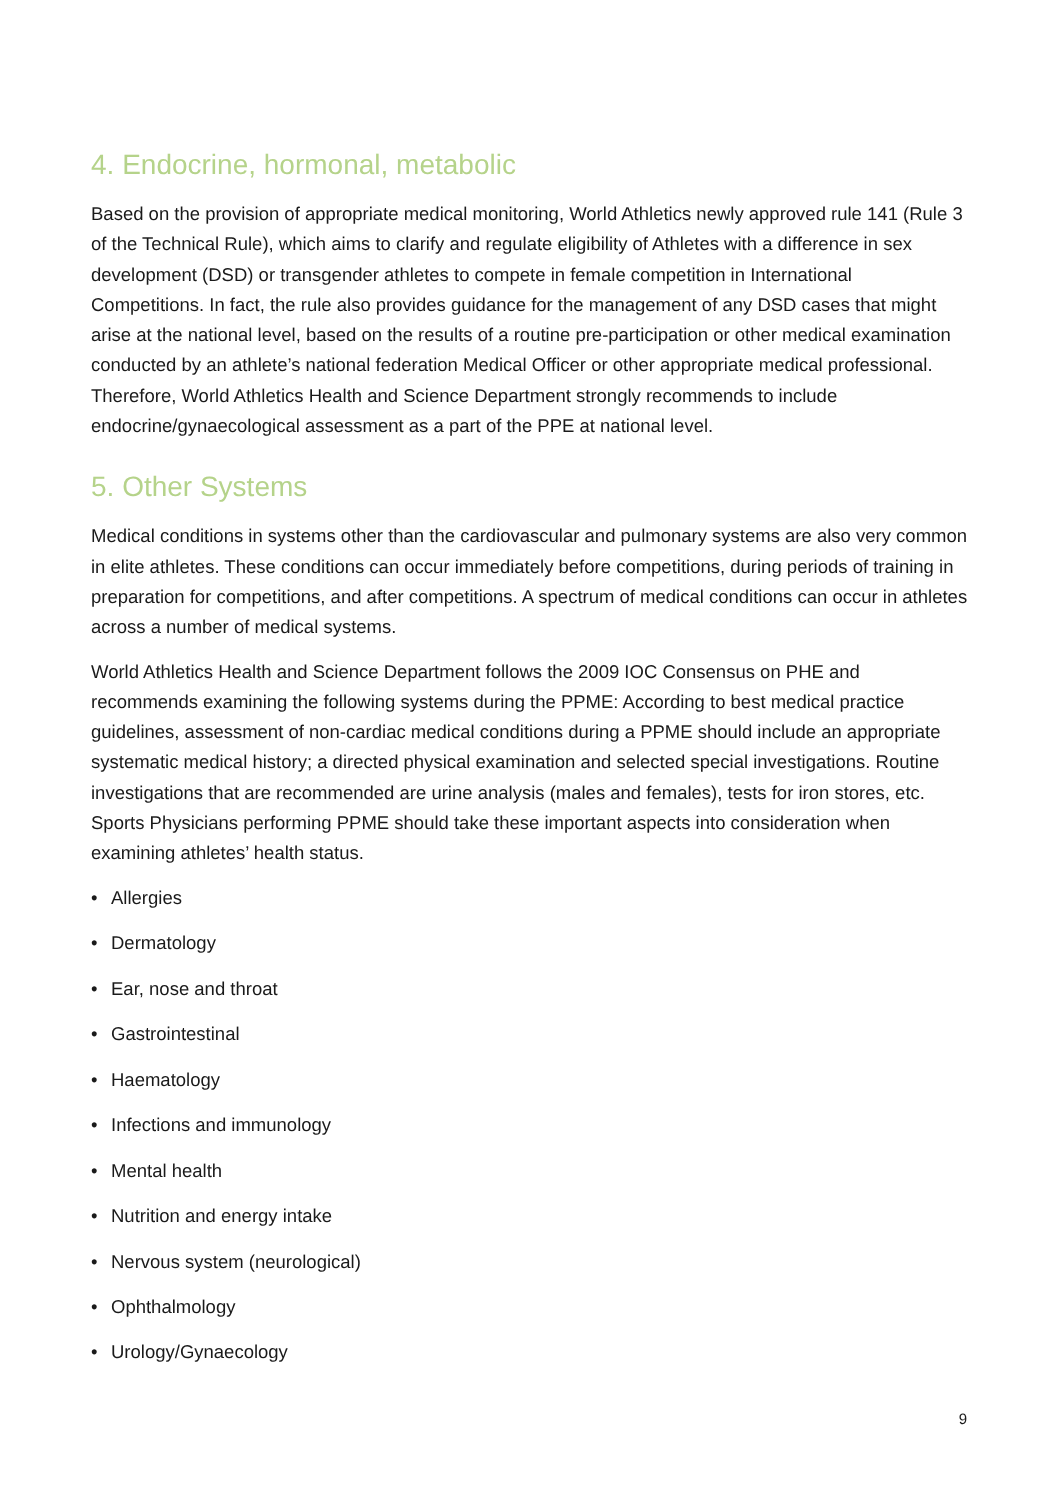4. Endocrine, hormonal, metabolic
Based on the provision of appropriate medical monitoring, World Athletics newly approved rule 141 (Rule 3 of the Technical Rule), which aims to clarify and regulate eligibility of Athletes with a difference in sex development (DSD) or transgender athletes to compete in female competition in International Competitions. In fact, the rule also provides guidance for the management of any DSD cases that might arise at the national level, based on the results of a routine pre-participation or other medical examination conducted by an athlete’s national federation Medical Officer or other appropriate medical professional. Therefore, World Athletics Health and Science Department strongly recommends to include endocrine/gynaecological assessment as a part of the PPE at national level.
5. Other Systems
Medical conditions in systems other than the cardiovascular and pulmonary systems are also very common in elite athletes. These conditions can occur immediately before competitions, during periods of training in preparation for competitions, and after competitions. A spectrum of medical conditions can occur in athletes across a number of medical systems.
World Athletics Health and Science Department follows the 2009 IOC Consensus on PHE and recommends examining the following systems during the PPME: According to best medical practice guidelines, assessment of non-cardiac medical conditions during a PPME should include an appropriate systematic medical history; a directed physical examination and selected special investigations. Routine investigations that are recommended are urine analysis (males and females), tests for iron stores, etc. Sports Physicians performing PPME should take these important aspects into consideration when examining athletes’ health status.
• Allergies
• Dermatology
• Ear, nose and throat
• Gastrointestinal
• Haematology
• Infections and immunology
• Mental health
• Nutrition and energy intake
• Nervous system (neurological)
• Ophthalmology
• Urology/Gynaecology
9